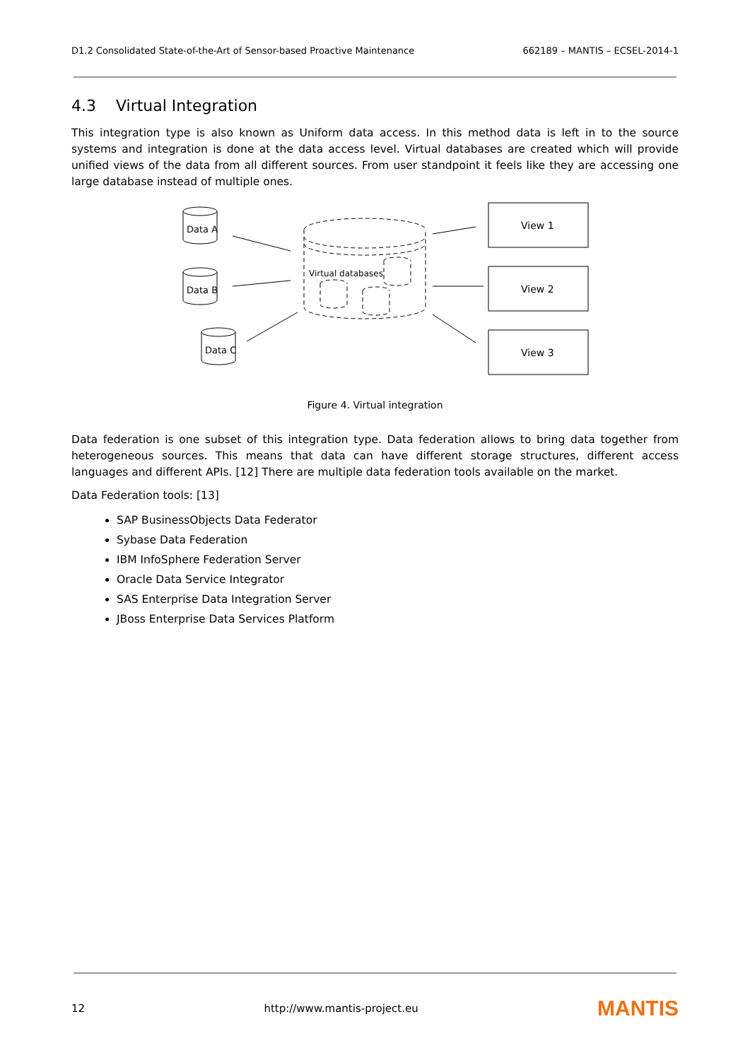D1.2 Consolidated State-of-the-Art of Sensor-based Proactive Maintenance 662189 – MANTIS – ECSEL-2014-1
4.3 Virtual Integration
This integration type is also known as Uniform data access. In this method data is left in to the source systems and integration is done at the data access level. Virtual databases are created which will provide unified views of the data from all different sources. From user standpoint it feels like they are accessing one large database instead of multiple ones.
Data A
Data B
Data C
Virtual databases
View 1
View 2
View 3
Figure 4. Virtual integration
Data federation is one subset of this integration type. Data federation allows to bring data together from heterogeneous sources. This means that data can have different storage structures, different access languages and different APIs. [12] There are multiple data federation tools available on the market.
Data Federation tools: [13]
SAP BusinessObjects Data Federator
Sybase Data Federation
IBM InfoSphere Federation Server
Oracle Data Service Integrator
SAS Enterprise Data Integration Server
JBoss Enterprise Data Services Platform
12 http://www.mantis-project.eu MANTIS